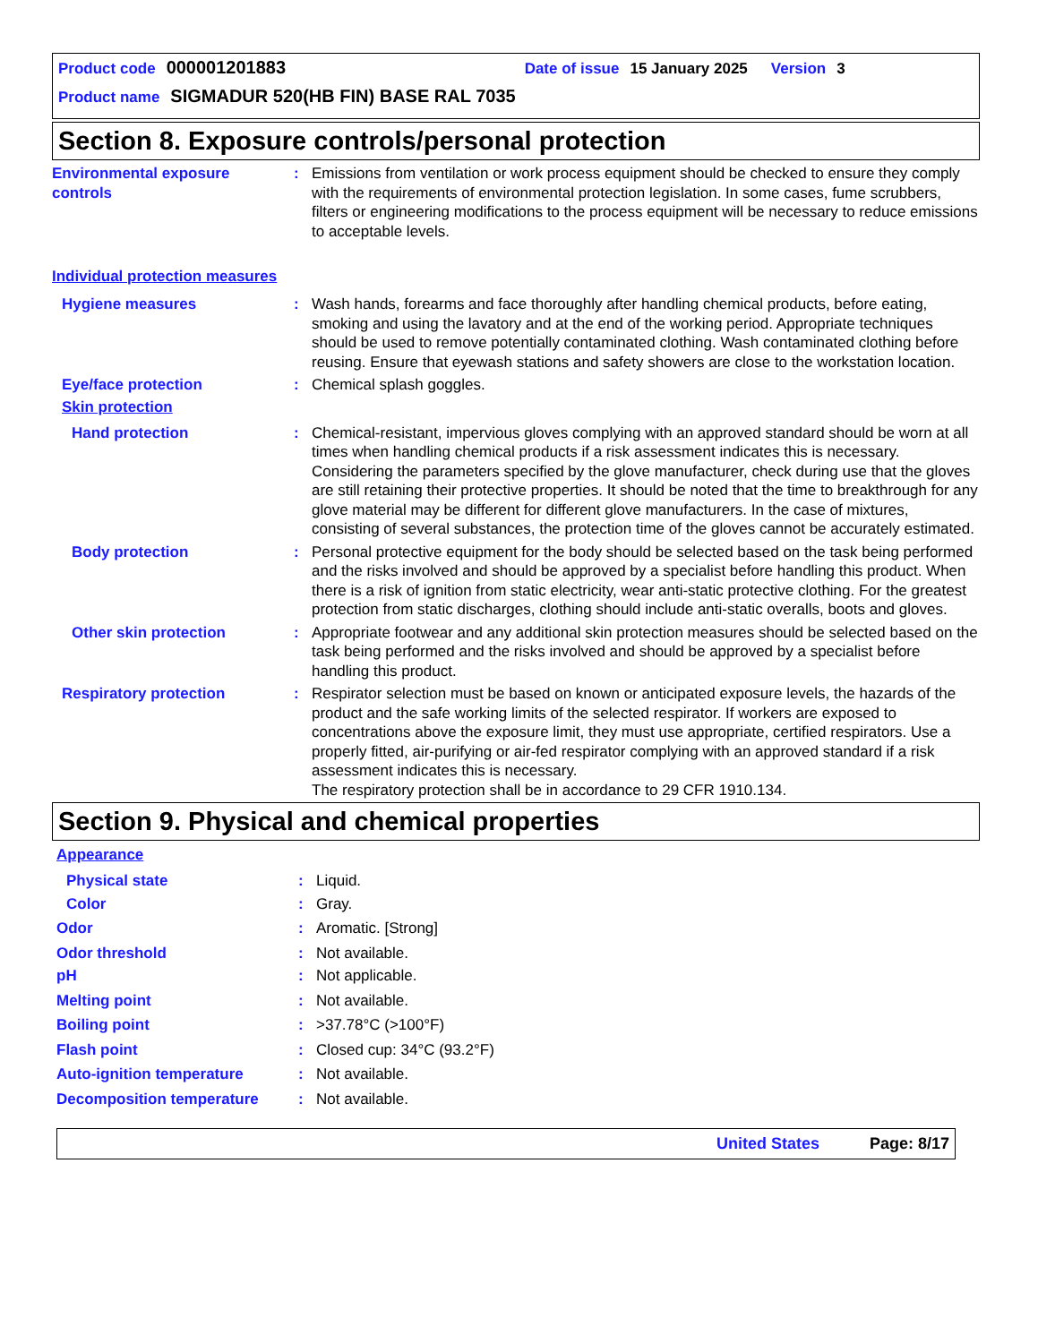Product code 000001201883 Date of issue 15 January 2025 Version 3
Product name SIGMADUR 520(HB FIN) BASE RAL 7035
Section 8. Exposure controls/personal protection
Environmental exposure controls
: Emissions from ventilation or work process equipment should be checked to ensure they comply with the requirements of environmental protection legislation. In some cases, fume scrubbers, filters or engineering modifications to the process equipment will be necessary to reduce emissions to acceptable levels.
Individual protection measures
Hygiene measures : Wash hands, forearms and face thoroughly after handling chemical products, before eating, smoking and using the lavatory and at the end of the working period. Appropriate techniques should be used to remove potentially contaminated clothing. Wash contaminated clothing before reusing. Ensure that eyewash stations and safety showers are close to the workstation location.
Eye/face protection : Chemical splash goggles.
Skin protection
Hand protection : Chemical-resistant, impervious gloves complying with an approved standard should be worn at all times when handling chemical products if a risk assessment indicates this is necessary. Considering the parameters specified by the glove manufacturer, check during use that the gloves are still retaining their protective properties. It should be noted that the time to breakthrough for any glove material may be different for different glove manufacturers. In the case of mixtures, consisting of several substances, the protection time of the gloves cannot be accurately estimated.
Body protection : Personal protective equipment for the body should be selected based on the task being performed and the risks involved and should be approved by a specialist before handling this product. When there is a risk of ignition from static electricity, wear anti-static protective clothing. For the greatest protection from static discharges, clothing should include anti-static overalls, boots and gloves.
Other skin protection : Appropriate footwear and any additional skin protection measures should be selected based on the task being performed and the risks involved and should be approved by a specialist before handling this product.
Respiratory protection : Respirator selection must be based on known or anticipated exposure levels, the hazards of the product and the safe working limits of the selected respirator. If workers are exposed to concentrations above the exposure limit, they must use appropriate, certified respirators. Use a properly fitted, air-purifying or air-fed respirator complying with an approved standard if a risk assessment indicates this is necessary.
The respiratory protection shall be in accordance to 29 CFR 1910.134.
Section 9. Physical and chemical properties
Appearance
Physical state : Liquid.
Color : Gray.
Odor : Aromatic. [Strong]
Odor threshold : Not available.
pH : Not applicable.
Melting point : Not available.
Boiling point : >37.78°C (>100°F)
Flash point : Closed cup: 34°C (93.2°F)
Auto-ignition temperature : Not available.
Decomposition temperature : Not available.
United States Page: 8/17